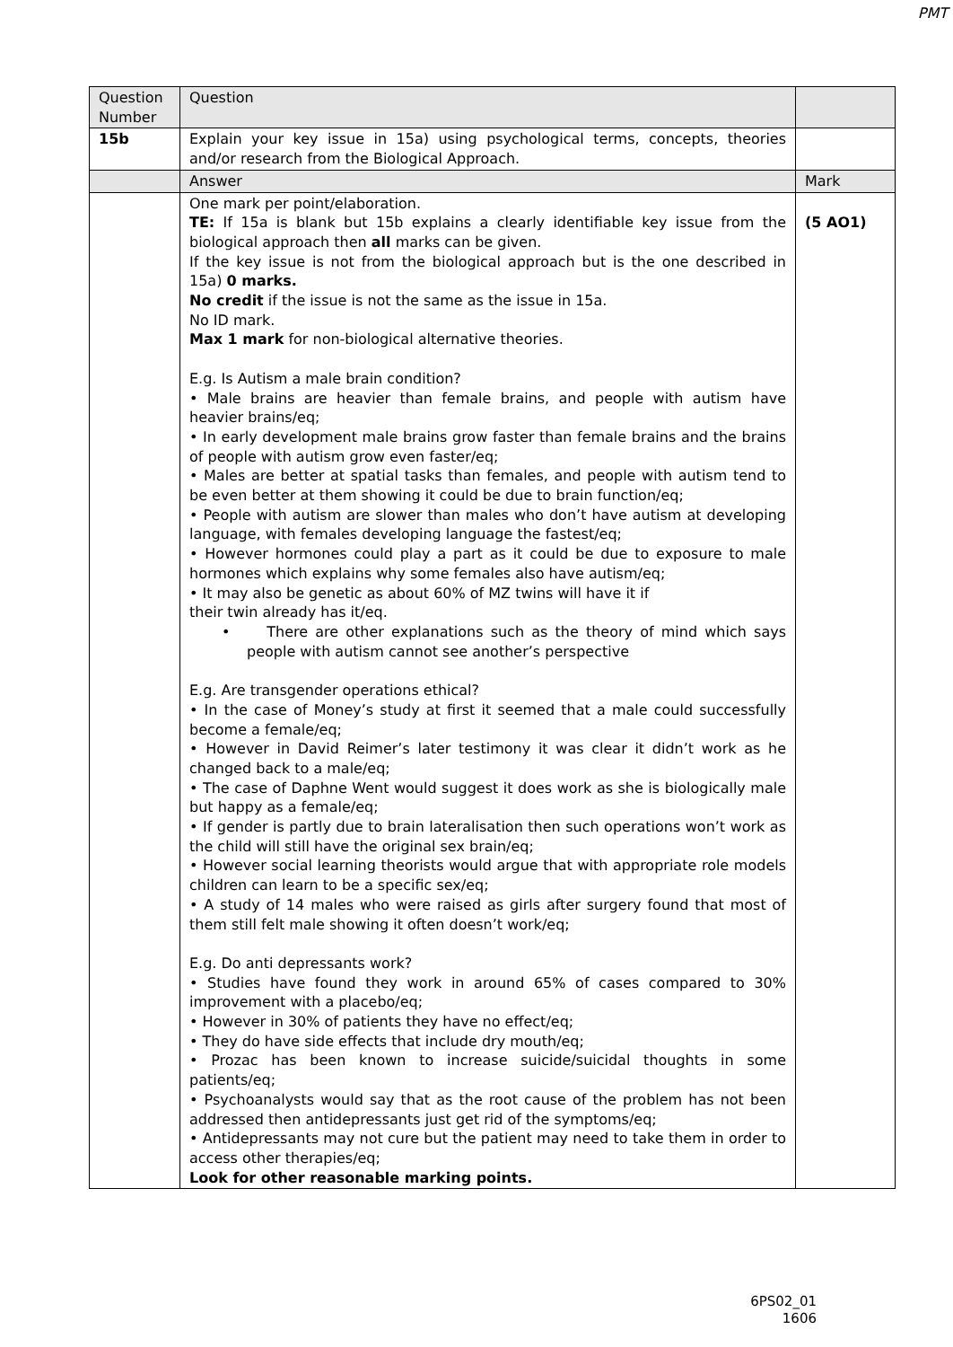PMT
| Question Number | Question | |
| 15b | Explain your key issue in 15a) using psychological terms, concepts, theories and/or research from the Biological Approach. | |
| | Answer | Mark |
| | One mark per point/elaboration. TE: If 15a is blank but 15b explains a clearly identifiable key issue from the biological approach then all marks can be given. If the key issue is not from the biological approach but is the one described in 15a) 0 marks. No credit if the issue is not the same as the issue in 15a. No ID mark. Max 1 mark for non-biological alternative theories. E.g. Is Autism a male brain condition? • Male brains are heavier than female brains, and people with autism have heavier brains/eq; • In early development male brains grow faster than female brains and the brains of people with autism grow even faster/eq; • Males are better at spatial tasks than females, and people with autism tend to be even better at them showing it could be due to brain function/eq; • People with autism are slower than males who don’t have autism at developing language, with females developing language the fastest/eq; • However hormones could play a part as it could be due to exposure to male hormones which explains why some females also have autism/eq; • It may also be genetic as about 60% of MZ twins will have it if their twin already has it/eq. • There are other explanations such as the theory of mind which says people with autism cannot see another’s perspective E.g. Are transgender operations ethical? • In the case of Money’s study at first it seemed that a male could successfully become a female/eq; • However in David Reimer’s later testimony it was clear it didn’t work as he changed back to a male/eq; • The case of Daphne Went would suggest it does work as she is biologically male but happy as a female/eq; • If gender is partly due to brain lateralisation then such operations won’t work as the child will still have the original sex brain/eq; • However social learning theorists would argue that with appropriate role models children can learn to be a specific sex/eq; • A study of 14 males who were raised as girls after surgery found that most of them still felt male showing it often doesn’t work/eq; E.g. Do anti depressants work? • Studies have found they work in around 65% of cases compared to 30% improvement with a placebo/eq; • However in 30% of patients they have no effect/eq; • They do have side effects that include dry mouth/eq; • Prozac has been known to increase suicide/suicidal thoughts in some patients/eq; • Psychoanalysts would say that as the root cause of the problem has not been addressed then antidepressants just get rid of the symptoms/eq; • Antidepressants may not cure but the patient may need to take them in order to access other therapies/eq; Look for other reasonable marking points. | (5 AO1) |
6PS02_01
1606